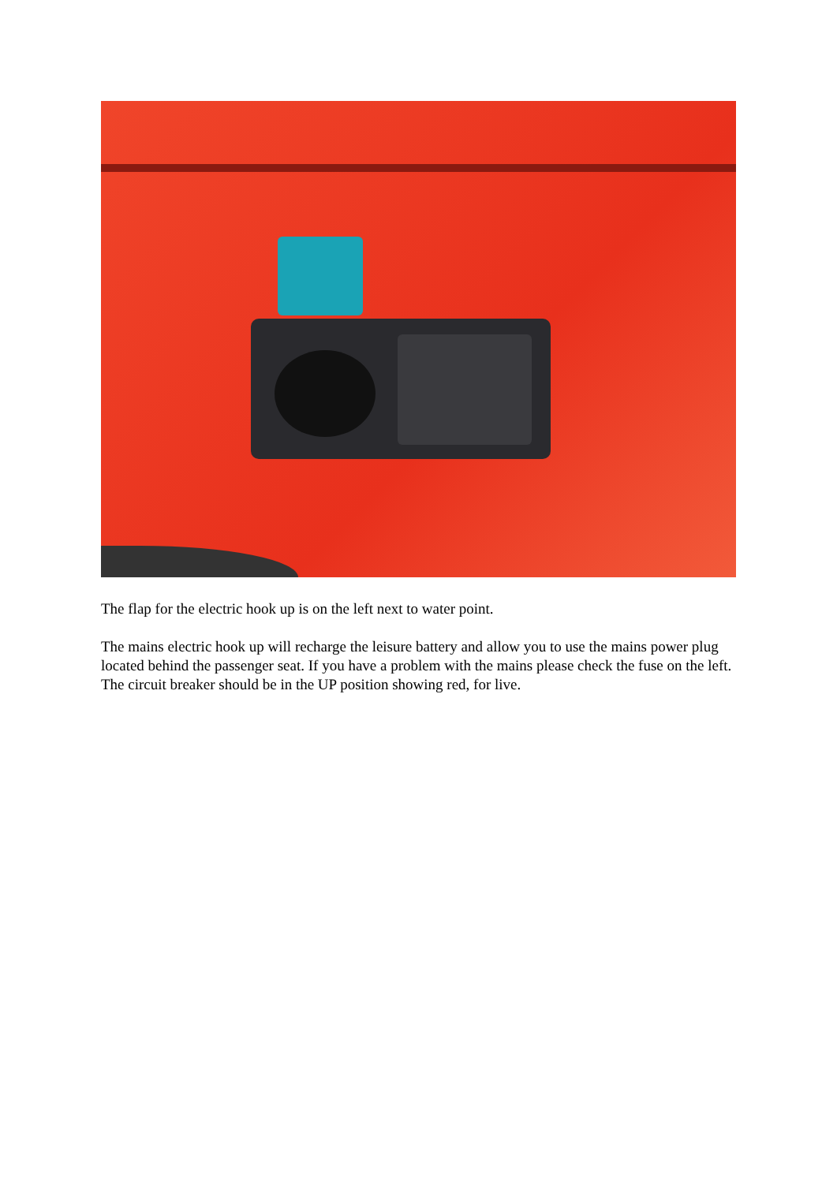The flap for the electric hook up is on the left next to water point.
The mains electric hook up will recharge the leisure battery and allow you to use the mains power plug located behind the passenger seat. If you have a problem with the mains please check the fuse on the left. The circuit breaker should be in the UP position showing red, for live.